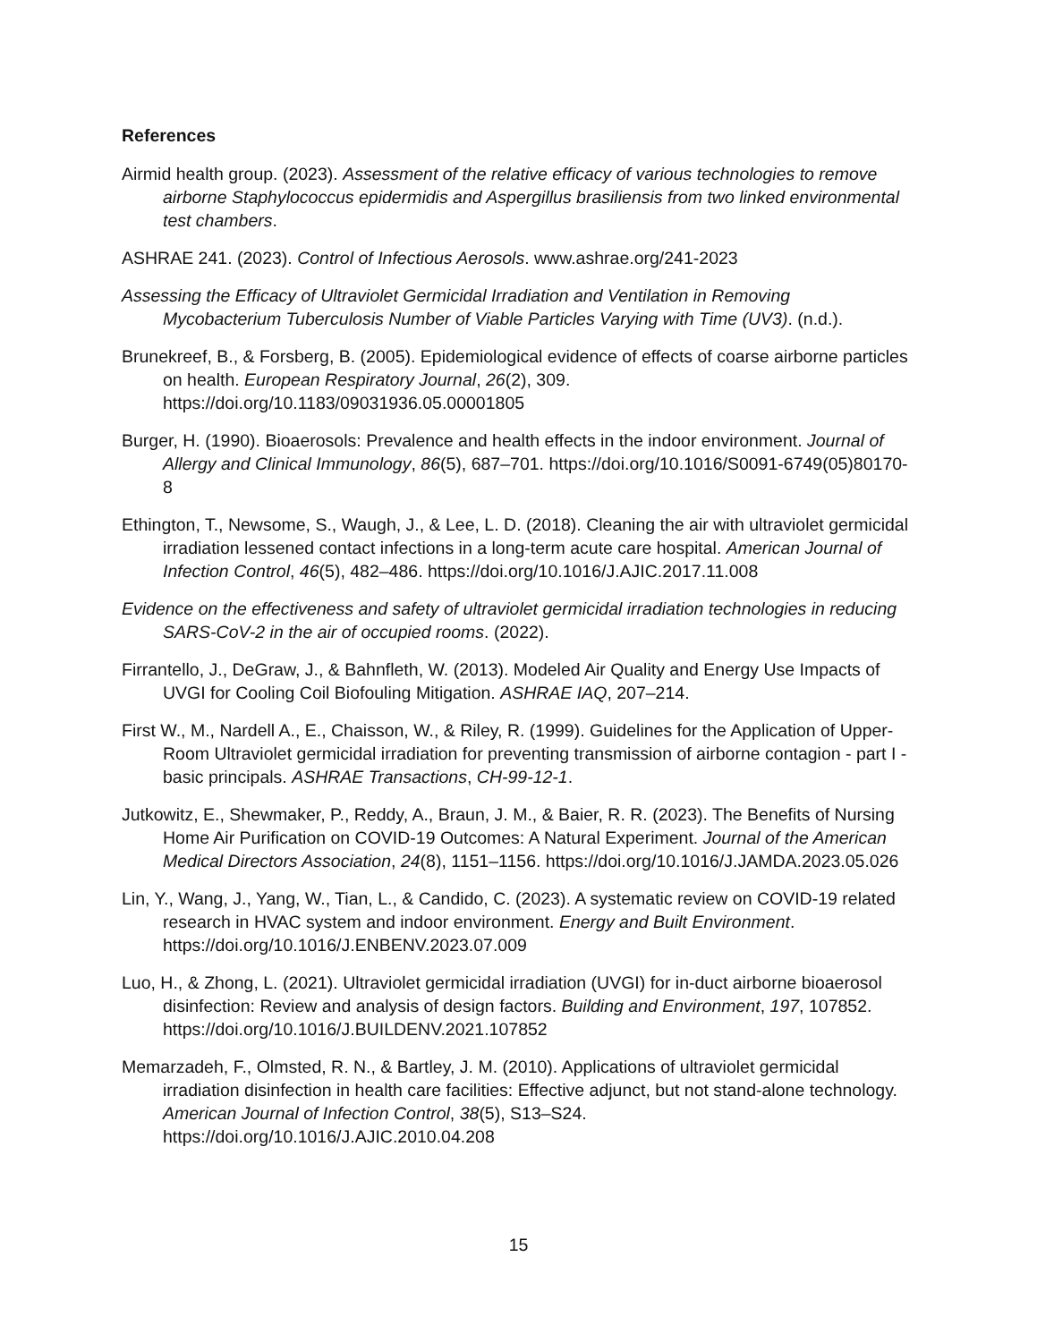References
Airmid health group. (2023). Assessment of the relative efficacy of various technologies to remove airborne Staphylococcus epidermidis and Aspergillus brasiliensis from two linked environmental test chambers.
ASHRAE 241. (2023). Control of Infectious Aerosols. www.ashrae.org/241-2023
Assessing the Efficacy of Ultraviolet Germicidal Irradiation and Ventilation in Removing Mycobacterium Tuberculosis Number of Viable Particles Varying with Time (UV3). (n.d.).
Brunekreef, B., & Forsberg, B. (2005). Epidemiological evidence of effects of coarse airborne particles on health. European Respiratory Journal, 26(2), 309. https://doi.org/10.1183/09031936.05.00001805
Burger, H. (1990). Bioaerosols: Prevalence and health effects in the indoor environment. Journal of Allergy and Clinical Immunology, 86(5), 687–701. https://doi.org/10.1016/S0091-6749(05)80170-8
Ethington, T., Newsome, S., Waugh, J., & Lee, L. D. (2018). Cleaning the air with ultraviolet germicidal irradiation lessened contact infections in a long-term acute care hospital. American Journal of Infection Control, 46(5), 482–486. https://doi.org/10.1016/J.AJIC.2017.11.008
Evidence on the effectiveness and safety of ultraviolet germicidal irradiation technologies in reducing SARS-CoV-2 in the air of occupied rooms. (2022).
Firrantello, J., DeGraw, J., & Bahnfleth, W. (2013). Modeled Air Quality and Energy Use Impacts of UVGI for Cooling Coil Biofouling Mitigation. ASHRAE IAQ, 207–214.
First W., M., Nardell A., E., Chaisson, W., & Riley, R. (1999). Guidelines for the Application of Upper-Room Ultraviolet germicidal irradiation for preventing transmission of airborne contagion - part I - basic principals. ASHRAE Transactions, CH-99-12-1.
Jutkowitz, E., Shewmaker, P., Reddy, A., Braun, J. M., & Baier, R. R. (2023). The Benefits of Nursing Home Air Purification on COVID-19 Outcomes: A Natural Experiment. Journal of the American Medical Directors Association, 24(8), 1151–1156. https://doi.org/10.1016/J.JAMDA.2023.05.026
Lin, Y., Wang, J., Yang, W., Tian, L., & Candido, C. (2023). A systematic review on COVID-19 related research in HVAC system and indoor environment. Energy and Built Environment. https://doi.org/10.1016/J.ENBENV.2023.07.009
Luo, H., & Zhong, L. (2021). Ultraviolet germicidal irradiation (UVGI) for in-duct airborne bioaerosol disinfection: Review and analysis of design factors. Building and Environment, 197, 107852. https://doi.org/10.1016/J.BUILDENV.2021.107852
Memarzadeh, F., Olmsted, R. N., & Bartley, J. M. (2010). Applications of ultraviolet germicidal irradiation disinfection in health care facilities: Effective adjunct, but not stand-alone technology. American Journal of Infection Control, 38(5), S13–S24. https://doi.org/10.1016/J.AJIC.2010.04.208
15